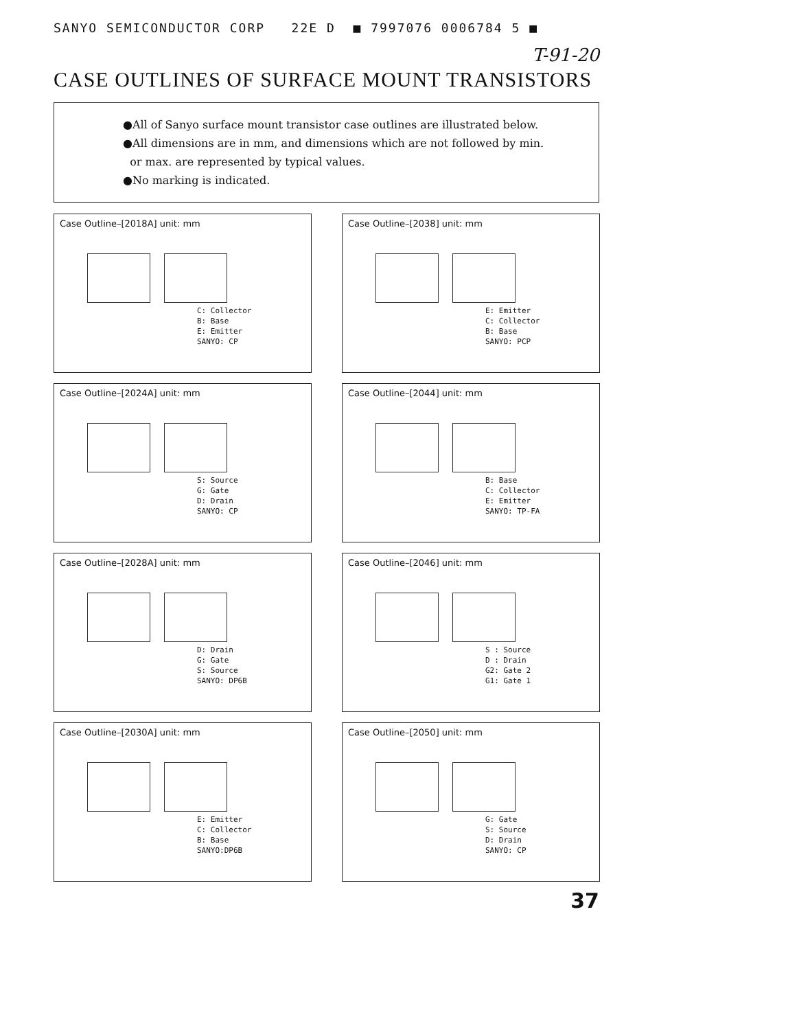SANYO SEMICONDUCTOR CORP 22E D ■ 7997076 0006784 5 ■
T-91-20
CASE OUTLINES OF SURFACE MOUNT TRANSISTORS
●All of Sanyo surface mount transistor case outlines are illustrated below.
●All dimensions are in mm, and dimensions which are not followed by min.
or max. are represented by typical values.
●No marking is indicated.
Case Outline–[2018A] unit: mm
C: Collector
B: Base
E: Emitter
SANYO: CP
Case Outline–[2038] unit: mm
E: Emitter
C: Collector
B: Base
SANYO: PCP
Case Outline–[2024A] unit: mm
S: Source
G: Gate
D: Drain
SANYO: CP
Case Outline–[2044] unit: mm
B: Base
C: Collector
E: Emitter
SANYO: TP-FA
Case Outline–[2028A] unit: mm
D: Drain
G: Gate
S: Source
SANYO: DP6B
Case Outline–[2046] unit: mm
S : Source
D : Drain
G2: Gate 2
G1: Gate 1
Case Outline–[2030A] unit: mm
E: Emitter
C: Collector
B: Base
SANYO:DP6B
Case Outline–[2050] unit: mm
G: Gate
S: Source
D: Drain
SANYO: CP
37